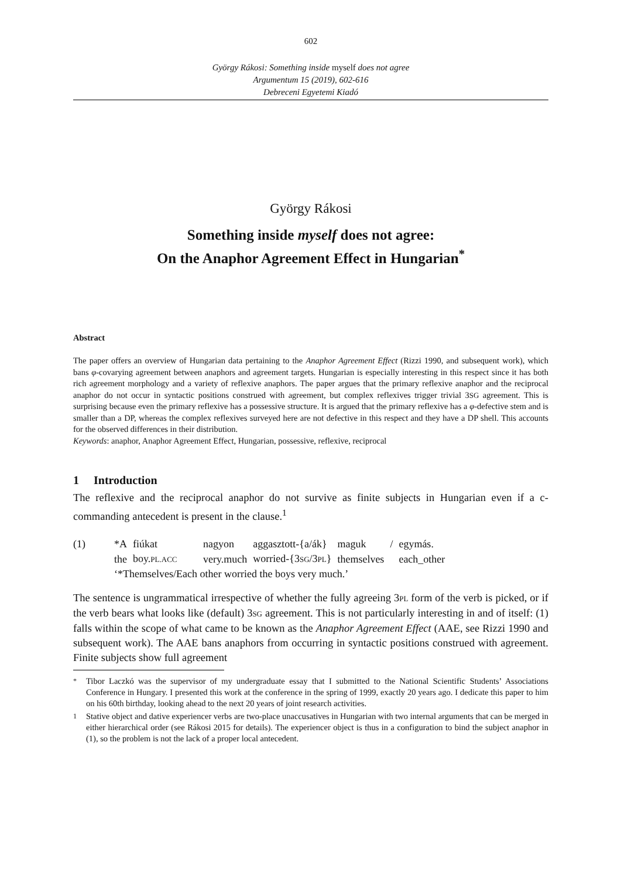602
György Rákosi: Something inside myself does not agree
Argumentum 15 (2019), 602-616
Debreceni Egyetemi Kiadó
György Rákosi
Something inside myself does not agree:
On the Anaphor Agreement Effect in Hungarian<sup>*</sup>
Abstract
The paper offers an overview of Hungarian data pertaining to the Anaphor Agreement Effect (Rizzi 1990, and subsequent work), which bans φ-covarying agreement between anaphors and agreement targets. Hungarian is especially interesting in this respect since it has both rich agreement morphology and a variety of reflexive anaphors. The paper argues that the primary reflexive anaphor and the reciprocal anaphor do not occur in syntactic positions construed with agreement, but complex reflexives trigger trivial 3SG agreement. This is surprising because even the primary reflexive has a possessive structure. It is argued that the primary reflexive has a φ-defective stem and is smaller than a DP, whereas the complex reflexives surveyed here are not defective in this respect and they have a DP shell. This accounts for the observed differences in their distribution.
Keywords: anaphor, Anaphor Agreement Effect, Hungarian, possessive, reflexive, reciprocal
1 Introduction
The reflexive and the reciprocal anaphor do not survive as finite subjects in Hungarian even if a c-commanding antecedent is present in the clause.<sup>1</sup>
| (1) | *A | fiúkat | nagyon | aggasztott-{a/ák} | maguk | / | egymás. |
| | the | boy. PL.ACC | very.much | worried-{3 SG /3 PL } | themselves | | each_other |
| | ‘*Themselves/Each other worried the boys very much.’ | | | | | | |
The sentence is ungrammatical irrespective of whether the fully agreeing 3PL form of the verb is picked, or if the verb bears what looks like (default) 3SG agreement. This is not particularly interesting in and of itself: (1) falls within the scope of what came to be known as the Anaphor Agreement Effect (AAE, see Rizzi 1990 and subsequent work). The AAE bans anaphors from occurring in syntactic positions construed with agreement. Finite subjects show full agreement
<sup>*</sup> Tibor Laczkó was the supervisor of my undergraduate essay that I submitted to the National Scientific Students’ Associations Conference in Hungary. I presented this work at the conference in the spring of 1999, exactly 20 years ago. I dedicate this paper to him on his 60th birthday, looking ahead to the next 20 years of joint research activities.
<sup>1</sup> Stative object and dative experiencer verbs are two-place unaccusatives in Hungarian with two internal arguments that can be merged in either hierarchical order (see Rákosi 2015 for details). The experiencer object is thus in a configuration to bind the subject anaphor in (1), so the problem is not the lack of a proper local antecedent.